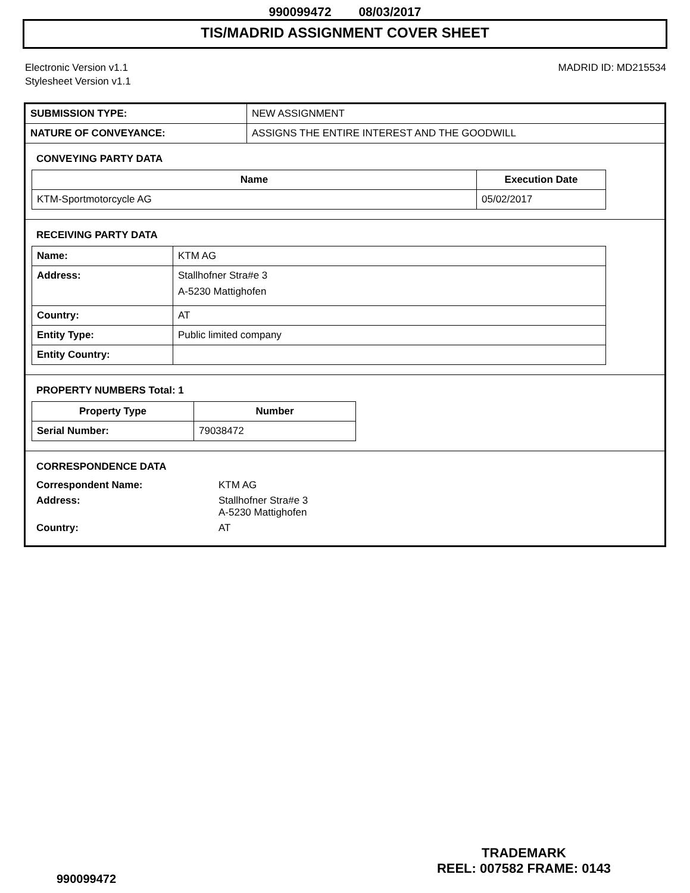990099472 08/03/2017
TIS/MADRID ASSIGNMENT COVER SHEET
Electronic Version v1.1
Stylesheet Version v1.1
MADRID ID: MD215534
| SUBMISSION TYPE: | NEW ASSIGNMENT |
| NATURE OF CONVEYANCE: | ASSIGNS THE ENTIRE INTEREST AND THE GOODWILL |
CONVEYING PARTY DATA
| Name | Execution Date |
| --- | --- |
| KTM-Sportmotorcycle AG | 05/02/2017 |
RECEIVING PARTY DATA
| Name: | KTM AG |
| Address: | Stallhofner Stra#e 3 A-5230 Mattighofen |
| Country: | AT |
| Entity Type: | Public limited company |
| Entity Country: | |
PROPERTY NUMBERS Total: 1
| Property Type | Number |
| --- | --- |
| Serial Number: | 79038472 |
CORRESPONDENCE DATA
| Correspondent Name: | KTM AG |
| Address: | Stallhofner Stra#e 3 A-5230 Mattighofen |
| Country: | AT |
990099472
TRADEMARK
REEL: 007582 FRAME: 0143